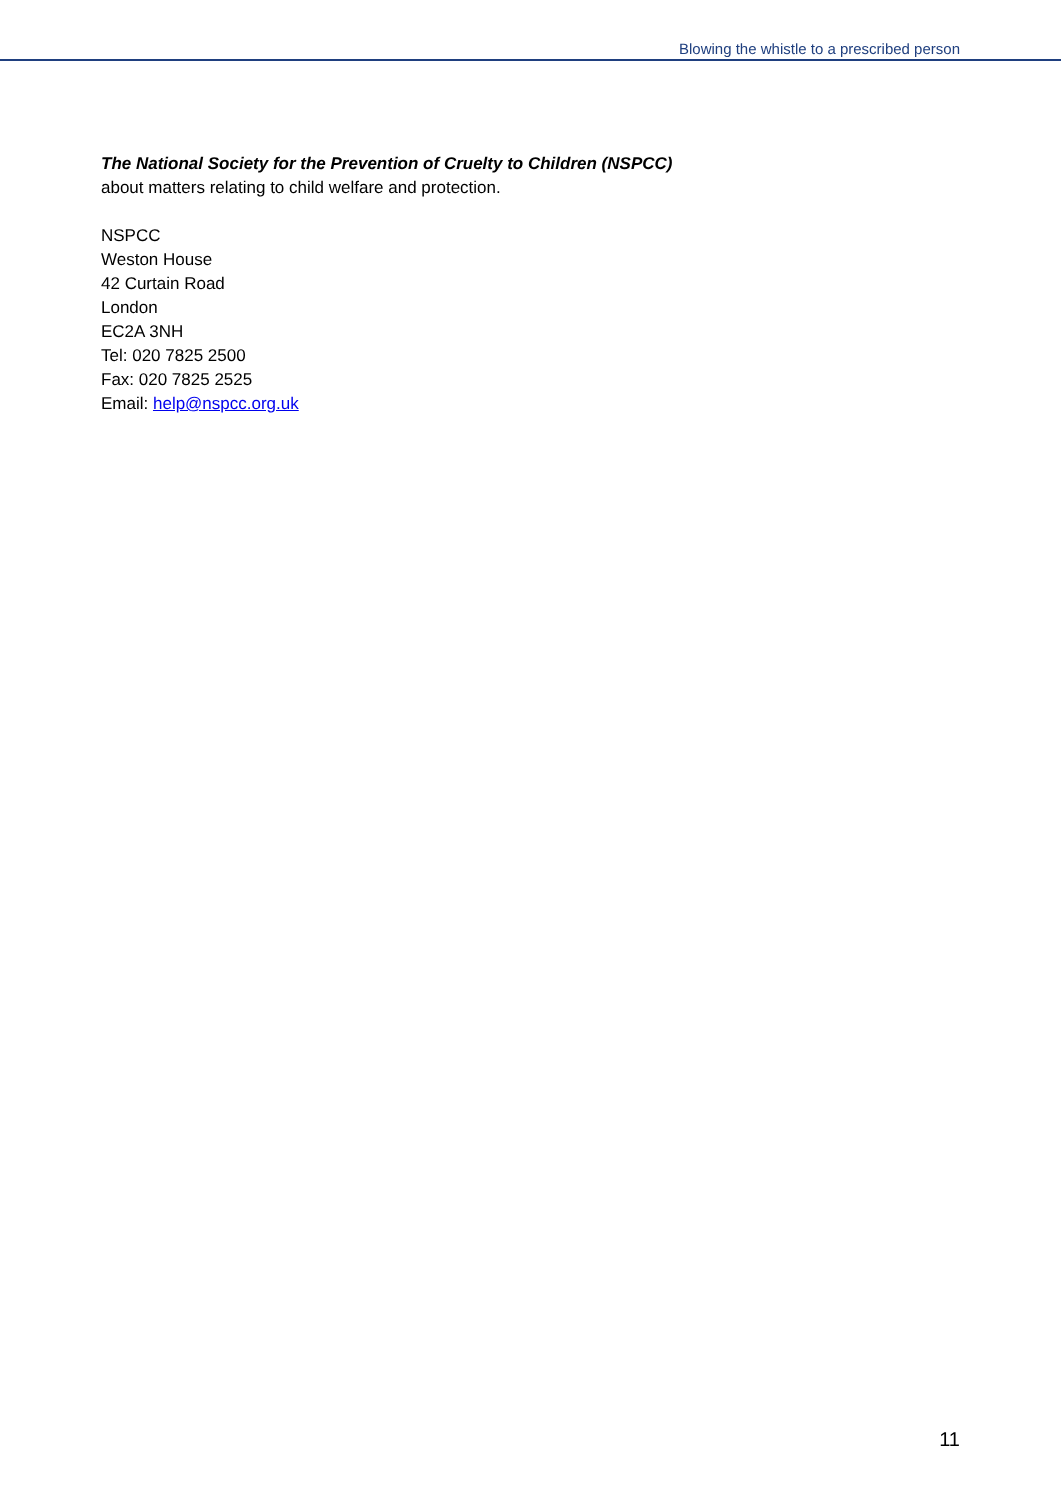Blowing the whistle to a prescribed person
The National Society for the Prevention of Cruelty to Children (NSPCC)
about matters relating to child welfare and protection.
NSPCC
Weston House
42 Curtain Road
London
EC2A 3NH
Tel: 020 7825 2500
Fax: 020 7825 2525
Email: help@nspcc.org.uk
11